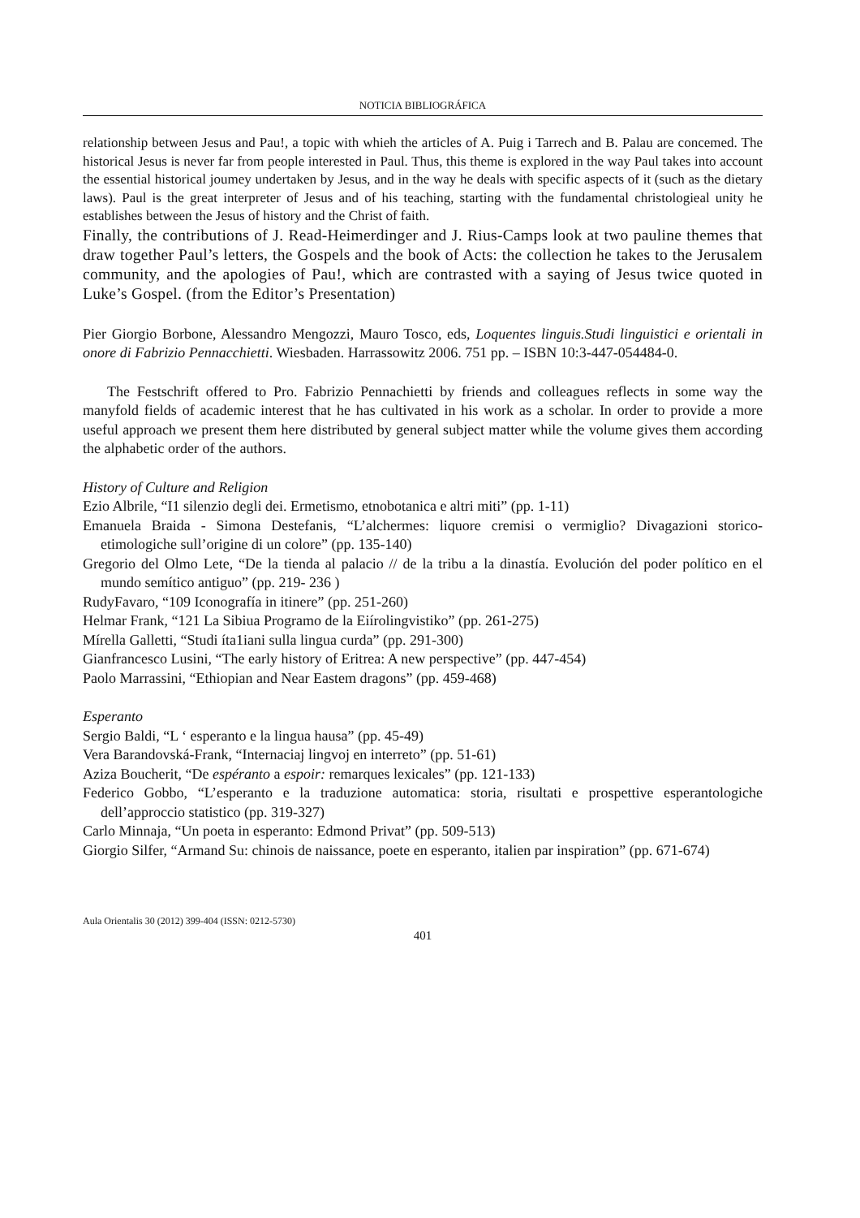NOTICIA BIBLIOGRÁFICA
relationship between Jesus and Pau!, a topic with whieh the articles of A. Puig i Tarrech and B. Palau are concemed. The historical Jesus is never far from people interested in Paul. Thus, this theme is explored in the way Paul takes into account the essential historical joumey undertaken by Jesus, and in the way he deals with specific aspects of it (such as the dietary laws). Paul is the great interpreter of Jesus and of his teaching, starting with the fundamental christologieal unity he establishes between the Jesus of history and the Christ of faith.
Finally, the contributions of J. Read-Heimerdinger and J. Rius-Camps look at two pauline themes that draw together Paul’s letters, the Gospels and the book of Acts: the collection he takes to the Jerusalem community, and the apologies of Pau!, which are contrasted with a saying of Jesus twice quoted in Luke’s Gospel. (from the Editor’s Presentation)
Pier Giorgio Borbone, Alessandro Mengozzi, Mauro Tosco, eds, Loquentes linguis.Studi linguistici e orientali in onore di Fabrizio Pennacchietti. Wiesbaden. Harrassowitz 2006. 751 pp. – ISBN 10:3-447-054484-0.
The Festschrift offered to Pro. Fabrizio Pennachietti by friends and colleagues reflects in some way the manyfold fields of academic interest that he has cultivated in his work as a scholar. In order to provide a more useful approach we present them here distributed by general subject matter while the volume gives them according the alphabetic order of the authors.
History of Culture and Religion
Ezio Albrile, “I1 silenzio degli dei. Ermetismo, etnobotanica e altri miti” (pp. 1-11)
Emanuela Braida - Simona Destefanis, “L’alchermes: liquore cremisi o vermiglio? Divagazioni storico-etimologiche sull’origine di un colore” (pp. 135-140)
Gregorio del Olmo Lete, “De la tienda al palacio // de la tribu a la dinastía. Evolución del poder político en el mundo semítico antiguo” (pp. 219- 236 )
RudyFavaro, “109 Iconografía in itinere” (pp. 251-260)
Helmar Frank, “121 La Sibiua Programo de la Eiírolingvistiko” (pp. 261-275)
Mírella Galletti, “Studi íta1iani sulla lingua curda” (pp. 291-300)
Gianfrancesco Lusini, “The early history of Eritrea: A new perspective” (pp. 447-454)
Paolo Marrassini, “Ethiopian and Near Eastem dragons” (pp. 459-468)
Esperanto
Sergio Baldi, “L ‘ esperanto e la lingua hausa” (pp. 45-49)
Vera Barandovská-Frank, “Internaciaj lingvoj en interreto” (pp. 51-61)
Aziza Boucherit, “De espéranto a espoir: remarques lexicales” (pp. 121-133)
Federico Gobbo, “L’esperanto e la traduzione automatica: storia, risultati e prospettive esperantologiche dell’approccio statistico (pp. 319-327)
Carlo Minnaja, “Un poeta in esperanto: Edmond Privat” (pp. 509-513)
Giorgio Silfer, “Armand Su: chinois de naissance, poete en esperanto, italien par inspiration” (pp. 671-674)
Aula Orientalis 30 (2012) 399-404 (ISSN: 0212-5730)
401